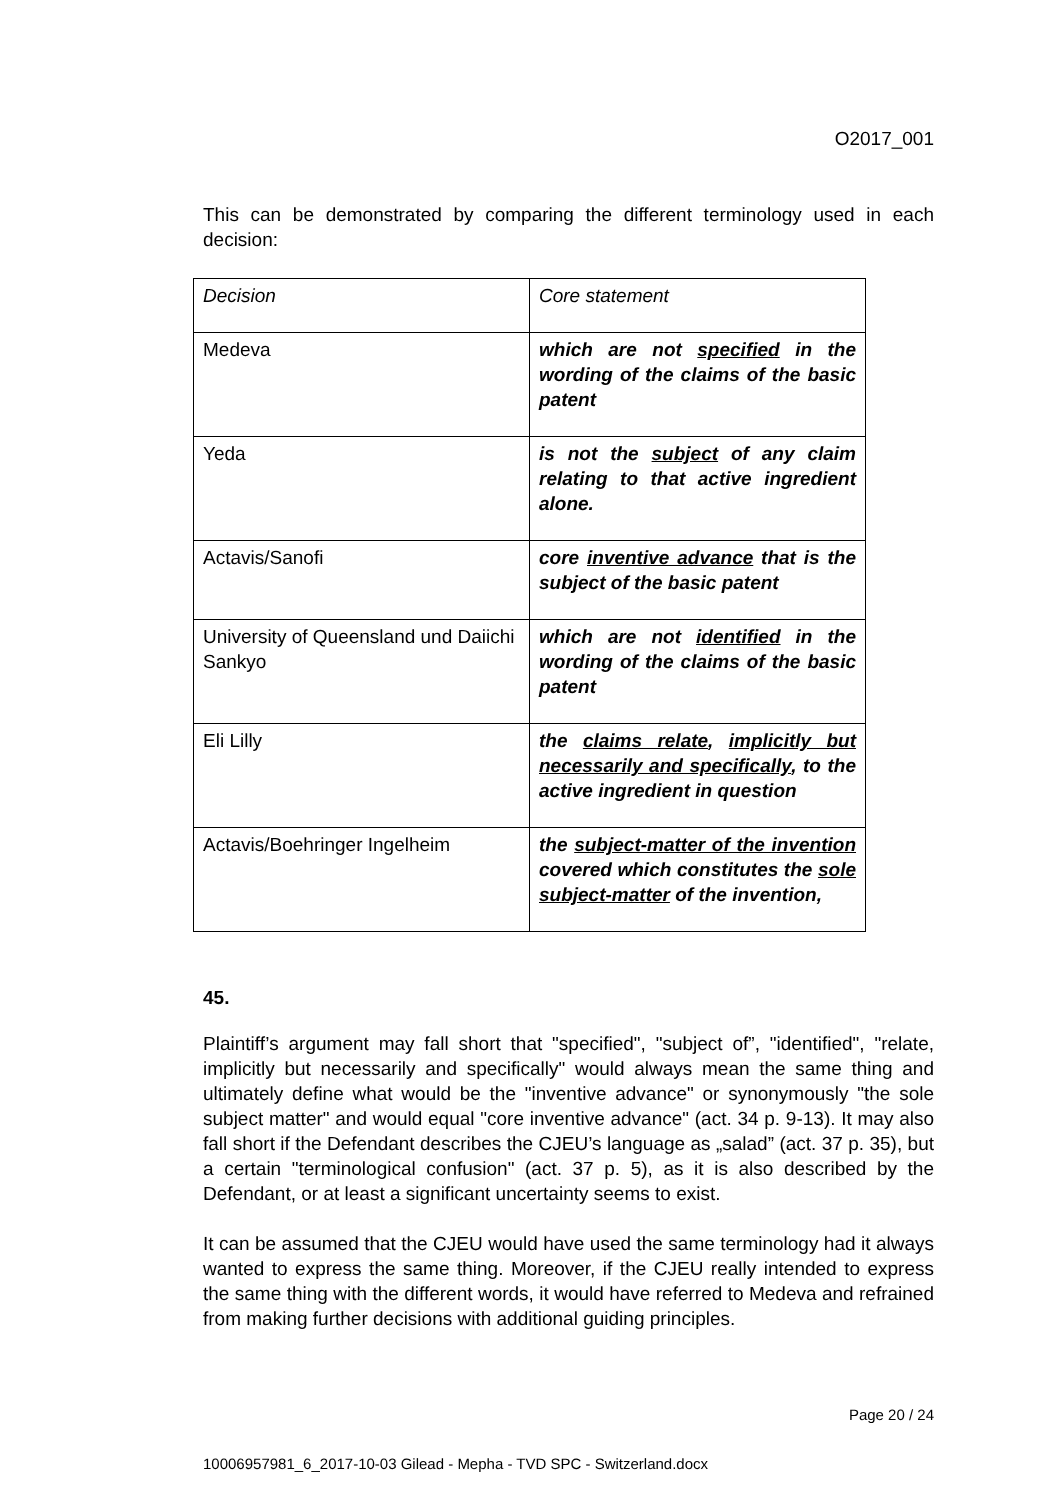O2017_001
This can be demonstrated by comparing the different terminology used in each decision:
| Decision | Core statement |
| Medeva | which are not specified in the wording of the claims of the basic patent |
| Yeda | is not the subject of any claim relating to that active ingredient alone. |
| Actavis/Sanofi | core inventive advance that is the subject of the basic patent |
| University of Queensland und Daiichi Sankyo | which are not identified in the wording of the claims of the basic patent |
| Eli Lilly | the claims relate , implicitly but necessarily and specifically , to the active ingredient in question |
| Actavis/Boehringer Ingelheim | the subject-matter of the invention covered which constitutes the sole subject-matter of the invention, |
45.
Plaintiff’s argument may fall short that "specified", "subject of”, "identified", "relate, implicitly but necessarily and specifically" would always mean the same thing and ultimately define what would be the "inventive advance" or synonymously "the sole subject matter" and would equal "core inventive advance" (act. 34 p. 9-13). It may also fall short if the Defendant describes the CJEU’s language as „salad” (act. 37 p. 35), but a certain "terminological confusion" (act. 37 p. 5), as it is also described by the Defendant, or at least a significant uncertainty seems to exist.
It can be assumed that the CJEU would have used the same terminology had it always wanted to express the same thing. Moreover, if the CJEU really intended to express the same thing with the different words, it would have referred to Medeva and refrained from making further decisions with additional guiding principles.
Page 20 / 24
10006957981_6_2017-10-03 Gilead - Mepha - TVD SPC - Switzerland.docx